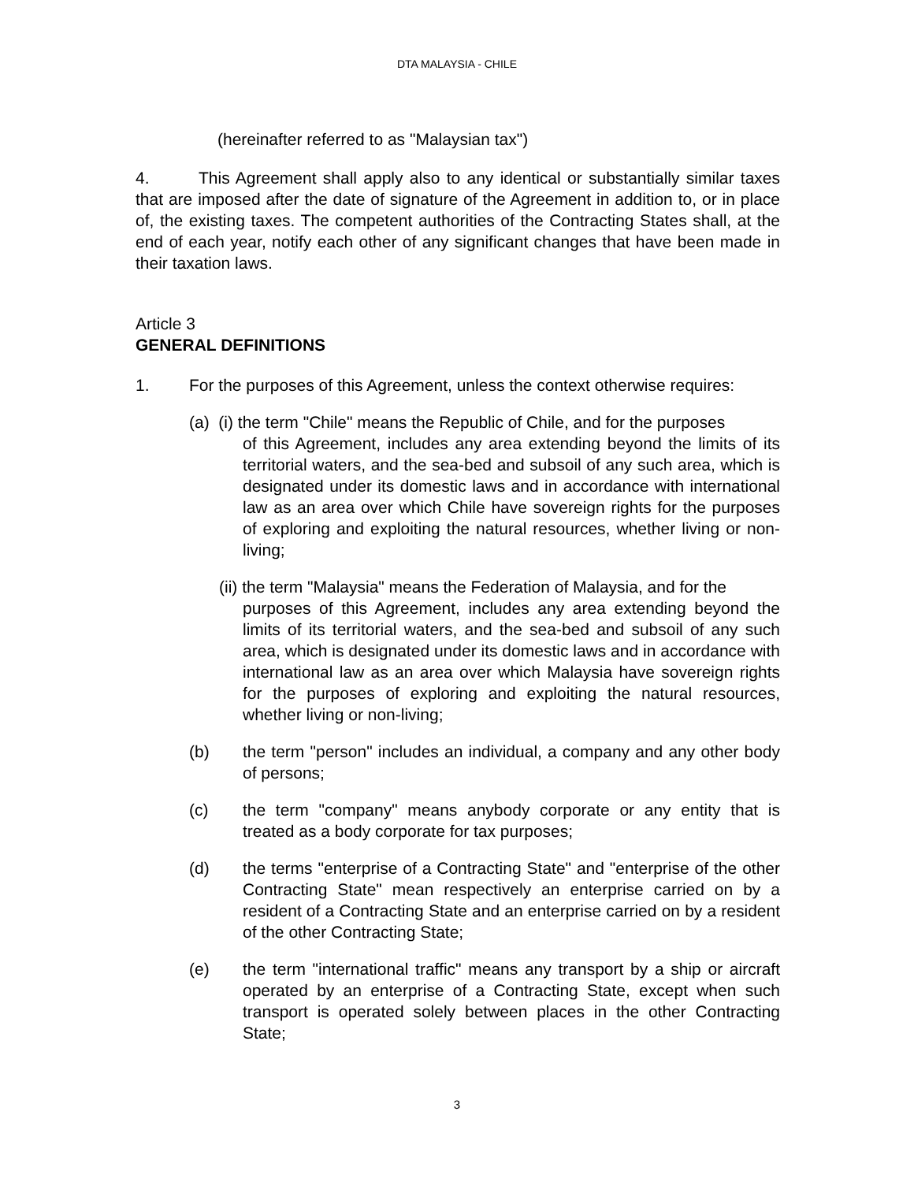DTA MALAYSIA - CHILE
(hereinafter referred to as "Malaysian tax")
4. This Agreement shall apply also to any identical or substantially similar taxes that are imposed after the date of signature of the Agreement in addition to, or in place of, the existing taxes. The competent authorities of the Contracting States shall, at the end of each year, notify each other of any significant changes that have been made in their taxation laws.
Article 3
GENERAL DEFINITIONS
1. For the purposes of this Agreement, unless the context otherwise requires:
(a) (i) the term "Chile" means the Republic of Chile, and for the purposes
of this Agreement, includes any area extending beyond the limits of its territorial waters, and the sea-bed and subsoil of any such area, which is designated under its domestic laws and in accordance with international law as an area over which Chile have sovereign rights for the purposes of exploring and exploiting the natural resources, whether living or non-living;
(ii) the term "Malaysia" means the Federation of Malaysia, and for the
purposes of this Agreement, includes any area extending beyond the limits of its territorial waters, and the sea-bed and subsoil of any such area, which is designated under its domestic laws and in accordance with international law as an area over which Malaysia have sovereign rights for the purposes of exploring and exploiting the natural resources, whether living or non-living;
(b) the term "person" includes an individual, a company and any other body of persons;
(c) the term "company" means anybody corporate or any entity that is treated as a body corporate for tax purposes;
(d) the terms "enterprise of a Contracting State" and "enterprise of the other Contracting State" mean respectively an enterprise carried on by a resident of a Contracting State and an enterprise carried on by a resident of the other Contracting State;
(e) the term "international traffic" means any transport by a ship or aircraft operated by an enterprise of a Contracting State, except when such transport is operated solely between places in the other Contracting State;
3